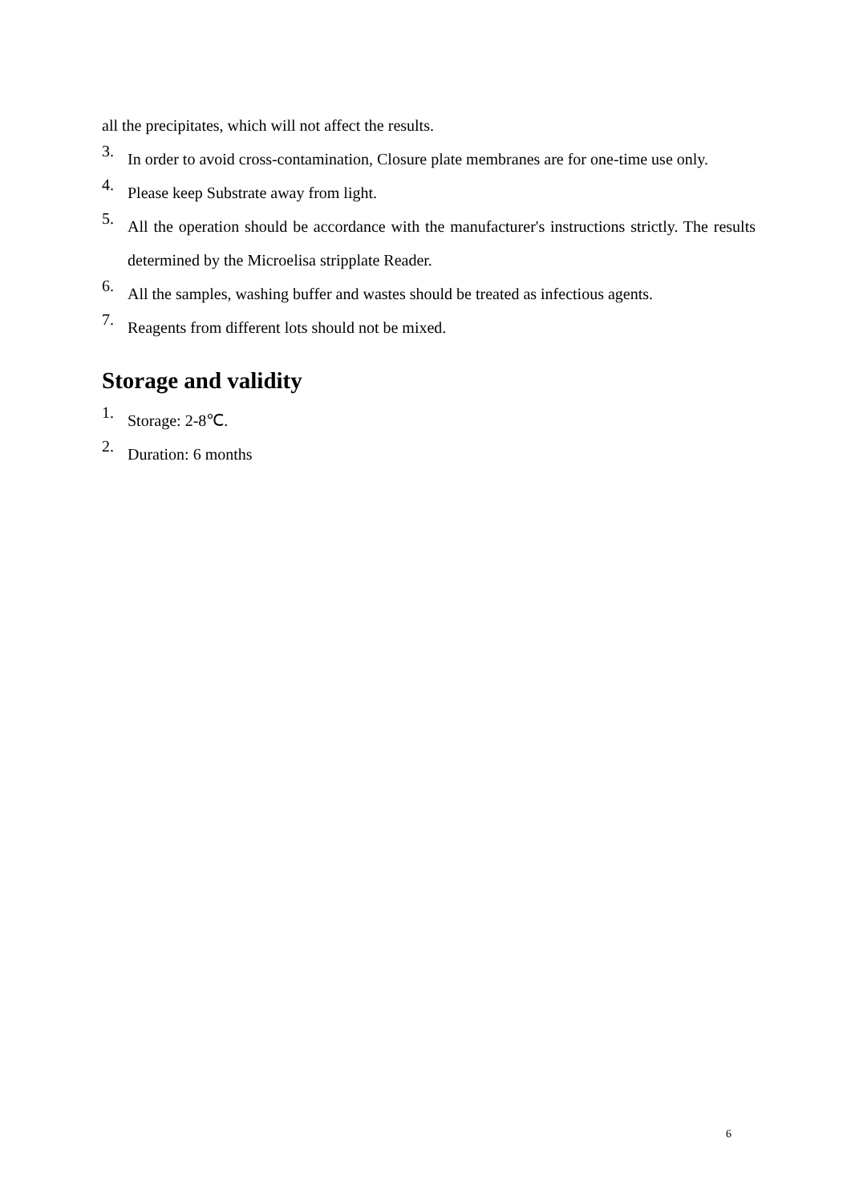all the precipitates, which will not affect the results.
3.
In order to avoid cross-contamination, Closure plate membranes are for one-time use only.
4.
Please keep Substrate away from light.
5.
All the operation should be accordance with the manufacturer's instructions strictly. The results determined by the Microelisa stripplate Reader.
6.
All the samples, washing buffer and wastes should be treated as infectious agents.
7.
Reagents from different lots should not be mixed.
Storage and validity
1.
Storage: 2-8℃.
2.
Duration: 6 months
6